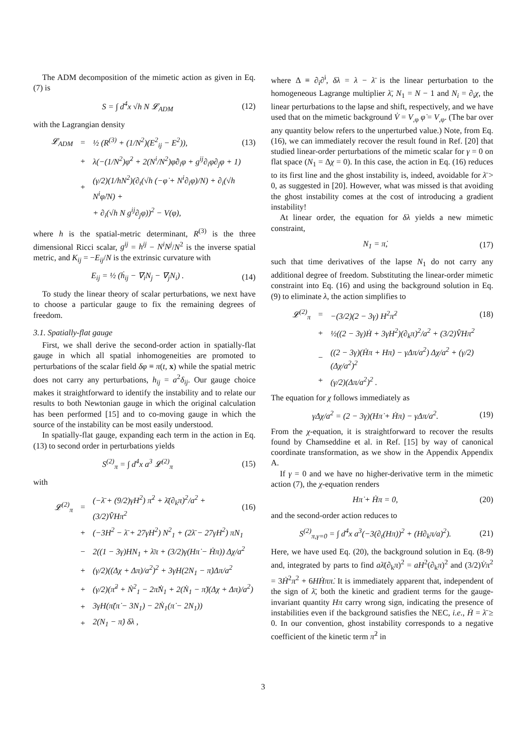The ADM decomposition of the mimetic action as given in Eq. (7) is
S = ∫ d<sup>4</sup>x √h N 𝓛<sub>ADM</sub> (12)
with the Lagrangian density
𝓛<sub>ADM</sub> = ½ (R<sup>(3)</sup> + (1/N<sup>2</sup>)(E<sup>2</sup><sub>ij</sub> − E<sup>2</sup>)), (13)
+ λ(−(1/N<sup>2</sup>)φ̇<sup>2</sup> + 2(N<sup>i</sup>/N<sup>2</sup>)φ̇∂<sub>i</sub>φ + g<sup>ij</sup>∂<sub>i</sub>φ∂<sub>j</sub>φ + 1)
+ (γ/2)(1/hN<sup>2</sup>)(∂<sub>t</sub>(√h (−φ̇ + N<sup>i</sup>∂<sub>i</sub>φ)/N) + ∂<sub>i</sub>(√h N<sup>i</sup>φ̇/N) +
+ ∂<sub>i</sub>(√h N g<sup>ij</sup>∂<sub>j</sub>φ))<sup>2</sup> − V(φ),
where h is the spatial-metric determinant, R<sup>(3)</sup> is the three dimensional Ricci scalar, g<sup>ij</sup> = h<sup>ij</sup> − N<sup>i</sup>N<sup>j</sup>/N<sup>2</sup> is the inverse spatial metric, and K<sub>ij</sub> = −E<sub>ij</sub>/N is the extrinsic curvature with
E<sub>ij</sub> = ½ (ḣ<sub>ij</sub> − ∇<sub>i</sub>N<sub>j</sub> − ∇<sub>j</sub>N<sub>i</sub>) . (14)
To study the linear theory of scalar perturbations, we next have to choose a particular gauge to fix the remaining degrees of freedom.
3.1. Spatially-flat gauge
First, we shall derive the second-order action in spatially-flat gauge in which all spatial inhomogeneities are promoted to perturbations of the scalar field δφ ≡ π(t, x) while the spatial metric does not carry any perturbations, h<sub>ij</sub> = a<sup>2</sup>δ<sub>ij</sub>. Our gauge choice makes it straightforward to identify the instability and to relate our results to both Newtonian gauge in which the original calculation has been performed [15] and to co-moving gauge in which the source of the instability can be most easily understood.
In spatially-flat gauge, expanding each term in the action in Eq. (13) to second order in perturbations yields
S<sup>(2)</sup><sub>π</sub> = ∫ d<sup>4</sup>x a<sup>3</sup> 𝓛<sup>(2)</sup><sub>π</sub> (15)
with
𝓛<sup>(2)</sup><sub>π</sub> = (−λ̄ + (9/2)γH<sup>2</sup>) π̇<sup>2</sup> + λ̄(∂<sub>k</sub>π)<sup>2</sup>/a<sup>2</sup> + (3/2)V̄̇Hπ<sup>2</sup> (16)
+ (−3H<sup>2</sup> − λ̄ + 27γH<sup>2</sup>) N<sup>2</sup><sub>1</sub> + (2λ̄ − 27γH<sup>2</sup>) π̇N<sub>1</sub>
− 2((1 − 3γ)HN<sub>1</sub> + λ̄π + (3/2)γ(Hπ̇ − Ḣπ)) Δχ/a<sup>2</sup>
+ (γ/2)((Δχ + Δπ)/a<sup>2</sup>)<sup>2</sup> + 3γH(2N<sub>1</sub> − π̇)Δπ/a<sup>2</sup>
+ (γ/2)(π̈<sup>2</sup> + Ṅ<sup>2</sup><sub>1</sub> − 2π̈Ṅ<sub>1</sub> + 2(Ṅ<sub>1</sub> − π̈)(Δχ + Δπ)/a<sup>2</sup>)
+ 3γH(π̈(π̇ − 3N<sub>1</sub>) − 2Ṅ<sub>1</sub>(π̇ − 2N<sub>1</sub>))
+ 2(N<sub>1</sub> − π̇) δλ ,
where Δ ≡ ∂<sub>i</sub>∂<sup>i</sup>, δλ = λ − λ̄ is the linear perturbation to the homogeneous Lagrange multiplier λ̄, N<sub>1</sub> = N − 1 and N<sub>i</sub> = ∂<sub>i</sub>χ, the linear perturbations to the lapse and shift, respectively, and we have used that on the mimetic background V̇ = V<sub>,φ</sub> φ̇ = V<sub>,φ</sub>. (The bar over any quantity below refers to the unperturbed value.) Note, from Eq. (16), we can immediately recover the result found in Ref. [20] that studied linear-order perturbations of the mimetic scalar for γ = 0 on flat space (N<sub>1</sub> = Δχ = 0). In this case, the action in Eq. (16) reduces to its first line and the ghost instability is, indeed, avoidable for λ̄ > 0, as suggested in [20]. However, what was missed is that avoiding the ghost instability comes at the cost of introducing a gradient instability!
At linear order, the equation for δλ yields a new mimetic constraint,
N<sub>1</sub> = π̇, (17)
such that time derivatives of the lapse N<sub>1</sub> do not carry any additional degree of freedom. Substituting the linear-order mimetic constraint into Eq. (16) and using the background solution in Eq. (9) to eliminate λ, the action simplifies to
𝓛<sup>(2)</sup><sub>π</sub> = −(3/2)(2 − 3γ) H<sup>2</sup>π̇<sup>2</sup> (18)
+ ½((2 − 3γ)Ḣ + 3γH<sup>2</sup>)(∂<sub>k</sub>π)<sup>2</sup>/a<sup>2</sup> + (3/2)V̄̇Hπ<sup>2</sup>
− ((2 − 3γ)(Ḣπ + Hπ̇) − γΔπ/a<sup>2</sup>) Δχ/a<sup>2</sup> + (γ/2)(Δχ/a<sup>2</sup>)<sup>2</sup>
+ (γ/2)(Δπ/a<sup>2</sup>)<sup>2</sup> .
The equation for χ follows immediately as
γΔχ/a<sup>2</sup> = (2 − 3γ)(Hπ̇ + Ḣπ) − γΔπ/a<sup>2</sup>. (19)
From the χ-equation, it is straightforward to recover the results found by Chamseddine et al. in Ref. [15] by way of canonical coordinate transformation, as we show in the Appendix Appendix A.
If γ = 0 and we have no higher-derivative term in the mimetic action (7), the χ-equation renders
Hπ̇ + Ḣπ = 0, (20)
and the second-order action reduces to
S<sup>(2)</sup><sub>π,γ=0</sub> = ∫ d<sup>4</sup>x a<sup>3</sup>(−3(∂<sub>t</sub>(Hπ))<sup>2</sup> + (H∂<sub>k</sub>π/a)<sup>2</sup>). (21)
Here, we have used Eq. (20), the background solution in Eq. (8-9) and, integrated by parts to find aλ̄(∂<sub>k</sub>π)<sup>2</sup> = aH<sup>2</sup>(∂<sub>k</sub>π)<sup>2</sup> and (3/2)V̇π<sup>2</sup> = 3Ḣ<sup>2</sup>π<sup>2</sup> + 6HḢππ̇. It is immediately apparent that, independent of the sign of λ̄, both the kinetic and gradient terms for the gauge-invariant quantity Hπ carry wrong sign, indicating the presence of instabilities even if the background satisfies the NEC, i.e., Ḣ = λ̄ ≥ 0. In our convention, ghost instability corresponds to a negative coefficient of the kinetic term π̇<sup>2</sup> in
3